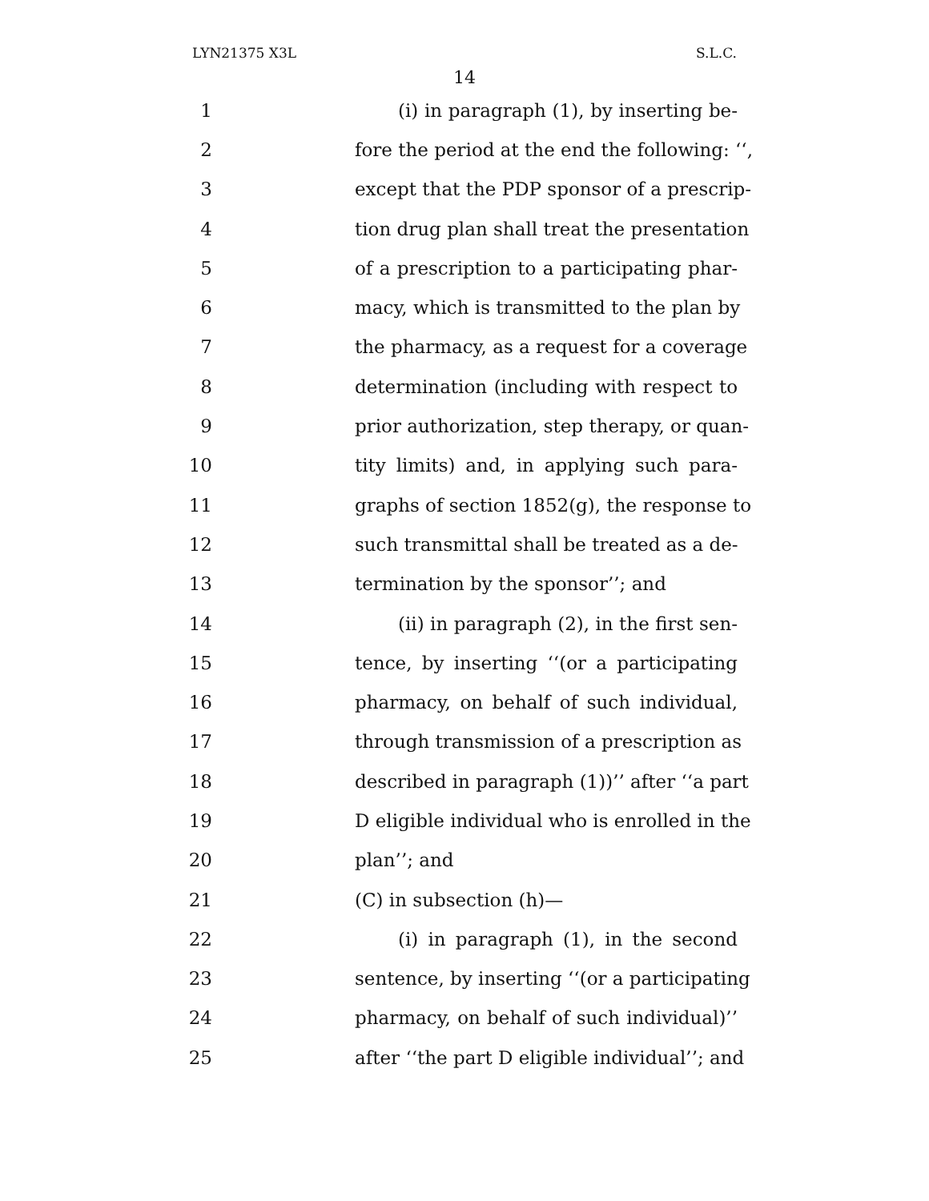LYN21375 X3L S.L.C.
14
1 (i) in paragraph (1), by inserting be-
2 fore the period at the end the following: ‘‘,
3 except that the PDP sponsor of a prescrip-
4 tion drug plan shall treat the presentation
5 of a prescription to a participating phar-
6 macy, which is transmitted to the plan by
7 the pharmacy, as a request for a coverage
8 determination (including with respect to
9 prior authorization, step therapy, or quan-
10 tity limits) and, in applying such para-
11 graphs of section 1852(g), the response to
12 such transmittal shall be treated as a de-
13 termination by the sponsor’’; and
14 (ii) in paragraph (2), in the first sen-
15 tence, by inserting ‘‘(or a participating
16 pharmacy, on behalf of such individual,
17 through transmission of a prescription as
18 described in paragraph (1))’’ after ‘‘a part
19 D eligible individual who is enrolled in the
20 plan’’; and
21 (C) in subsection (h)—
22 (i) in paragraph (1), in the second
23 sentence, by inserting ‘‘(or a participating
24 pharmacy, on behalf of such individual)’’
25 after ‘‘the part D eligible individual’’; and